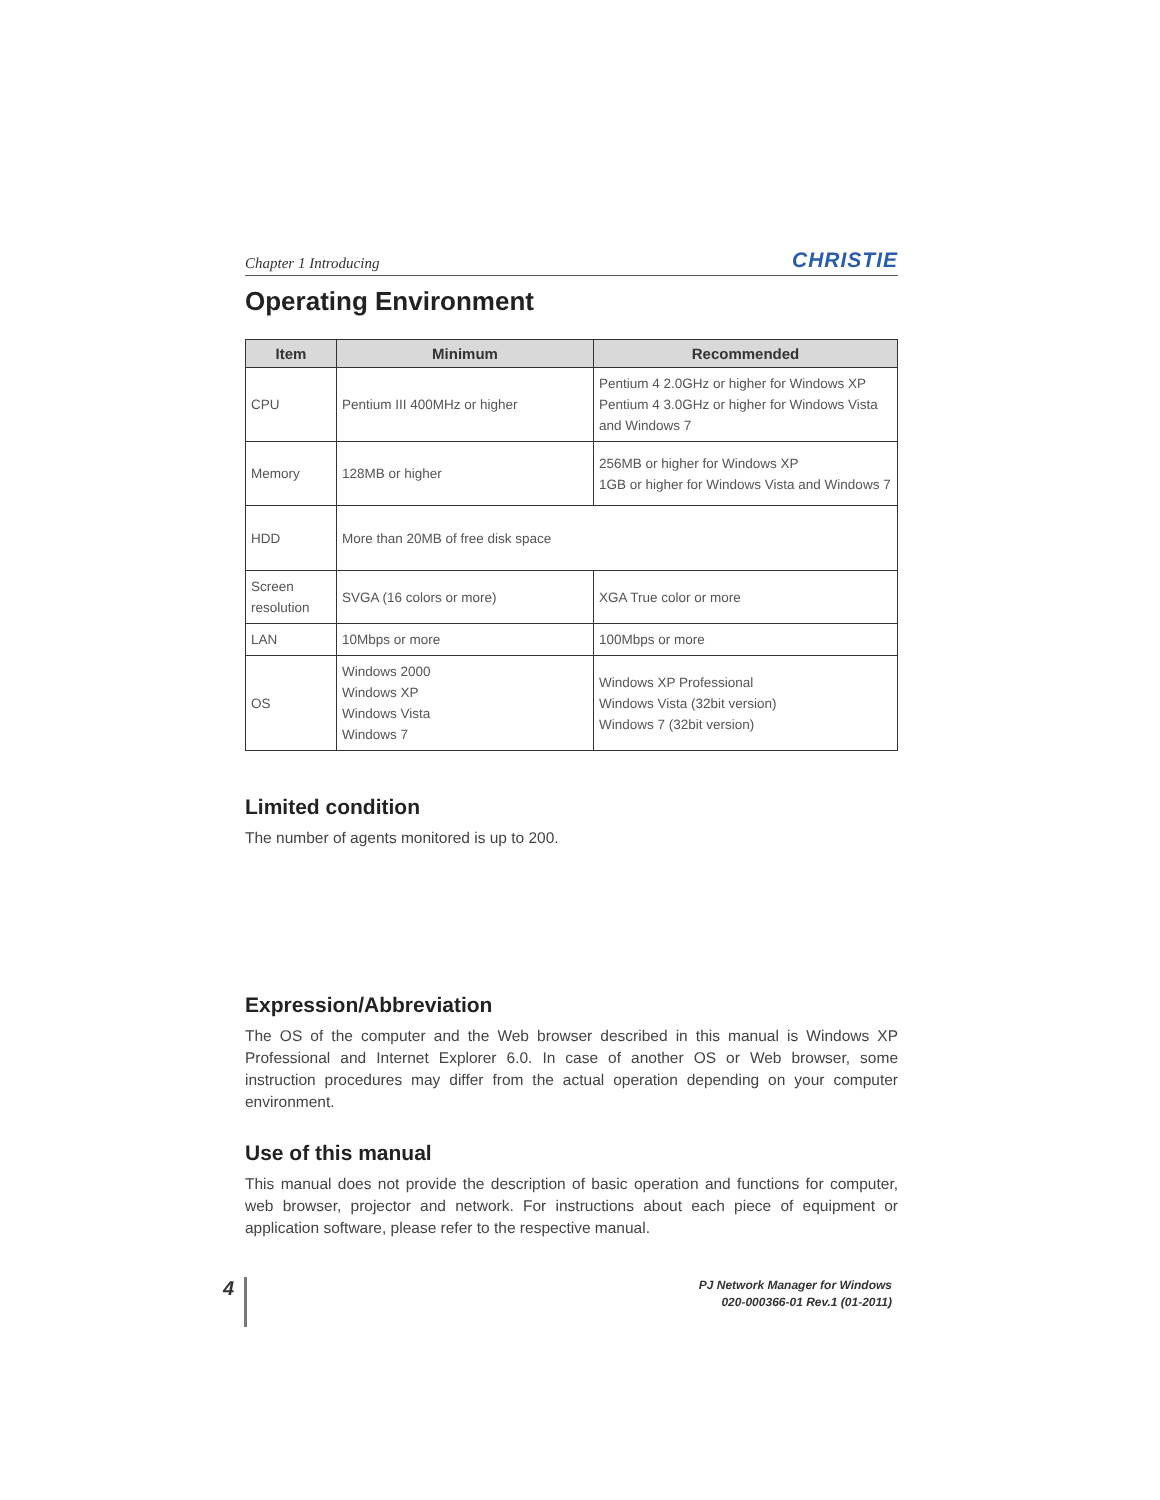Chapter 1 Introducing CHRISTIE
Operating Environment
| Item | Minimum | Recommended |
| --- | --- | --- |
| CPU | Pentium III 400MHz or higher | Pentium 4 2.0GHz or higher for Windows XP Pentium 4 3.0GHz or higher for Windows Vista and Windows 7 |
| Memory | 128MB or higher | 256MB or higher for Windows XP 1GB or higher for Windows Vista and Windows 7 |
| HDD | More than 20MB of free disk space | |
| Screen resolution | SVGA (16 colors or more) | XGA True color or more |
| LAN | 10Mbps or more | 100Mbps or more |
| OS | Windows 2000 Windows XP Windows Vista Windows 7 | Windows XP Professional Windows Vista (32bit version) Windows 7 (32bit version) |
Limited condition
The number of agents monitored is up to 200.
Expression/Abbreviation
The OS of the computer and the Web browser described in this manual is Windows XP Professional and Internet Explorer 6.0. In case of another OS or Web browser, some instruction procedures may differ from the actual operation depending on your computer environment.
Use of this manual
This manual does not provide the description of basic operation and functions for computer, web browser, projector and network. For instructions about each piece of equipment or application software, please refer to the respective manual.
4
PJ Network Manager for Windows
020-000366-01 Rev.1 (01-2011)